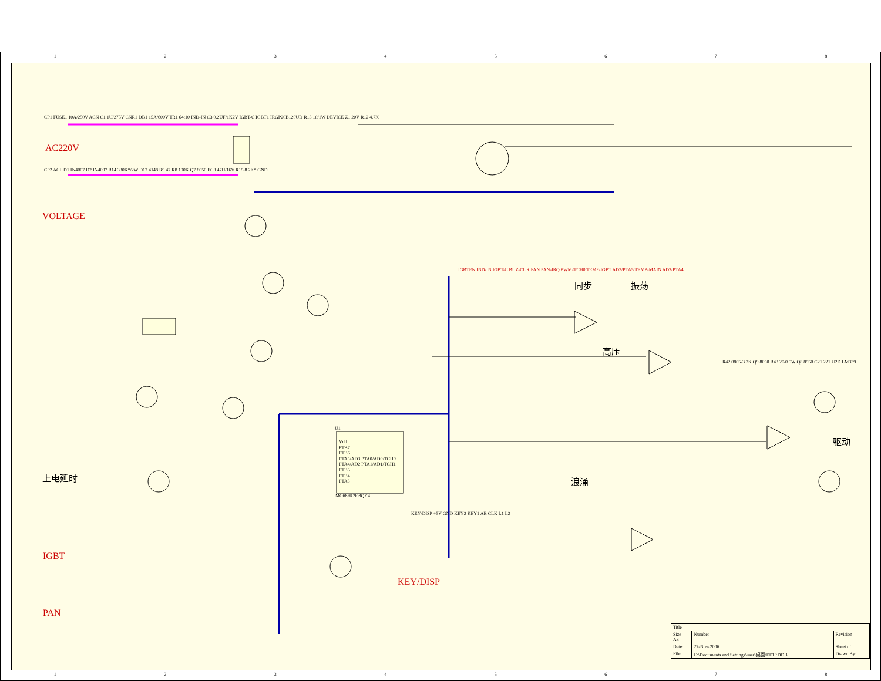1 2 3 4 5 6 7 8
1 2 3 4 5 6 7 8
AC220V
VOLTAGE
上电延时
IGBT
PAN
KEY/DISP
同步 振荡
高压
浪涌
驱动
Vdd
PTB7
PTB6
PTA5/AD3 PTA0/AD0/TCH0
PTA4/AD2 PTA1/AD1/TCH1
PTB5
PTB4
PTA3
MC68HC908QY4
U1
CP1 FUSE1 10A/250V ACN C1 1U/275V CNR1 DB1 15A/600V TR1 64:10 IND-IN C3 0.2UF/1K2V IGBT-C IGBT1 IRGP20B120UD R13 10/1W DEVICE Z1 20V R12 4.7K
CP2 ACL D1 IN4007 D2 IN4007 R14 330K*/2W D12 4148 R9 47 R8 100K Q7 8050 EC3 47U/16V R15 8.2K* GND
IGBTEN IND-IN IGBT-C BUZ-CUR FAN PAN-IRQ PWM-TCH0 TEMP-IGBT AD3/PTA5 TEMP-MAIN AD2/PTA4
KEY/DISP +5V GND KEY2 KEY1 AB CLK L1 L2
R42 0805-3.3K Q9 8050 R43 20/0.5W Q8 8550 C21 221 U2D LM339
| Title | | |
| Size A3 | Number | Revision |
| Date: | 27-Nov-2006 | Sheet of |
| File: | C:\Documents and Settings\user\桌面\EF1P.DDB | Drawn By: |